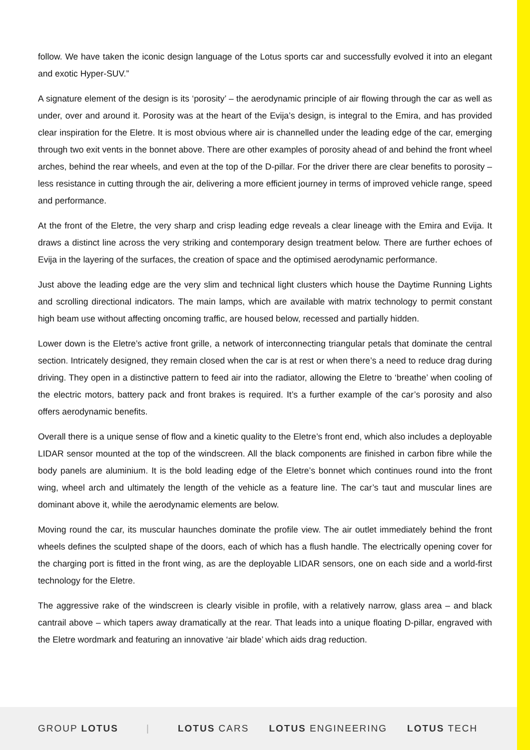follow. We have taken the iconic design language of the Lotus sports car and successfully evolved it into an elegant and exotic Hyper-SUV.”
A signature element of the design is its ‘porosity’ – the aerodynamic principle of air flowing through the car as well as under, over and around it. Porosity was at the heart of the Evija’s design, is integral to the Emira, and has provided clear inspiration for the Eletre. It is most obvious where air is channelled under the leading edge of the car, emerging through two exit vents in the bonnet above. There are other examples of porosity ahead of and behind the front wheel arches, behind the rear wheels, and even at the top of the D-pillar. For the driver there are clear benefits to porosity – less resistance in cutting through the air, delivering a more efficient journey in terms of improved vehicle range, speed and performance.
At the front of the Eletre, the very sharp and crisp leading edge reveals a clear lineage with the Emira and Evija. It draws a distinct line across the very striking and contemporary design treatment below. There are further echoes of Evija in the layering of the surfaces, the creation of space and the optimised aerodynamic performance.
Just above the leading edge are the very slim and technical light clusters which house the Daytime Running Lights and scrolling directional indicators. The main lamps, which are available with matrix technology to permit constant high beam use without affecting oncoming traffic, are housed below, recessed and partially hidden.
Lower down is the Eletre’s active front grille, a network of interconnecting triangular petals that dominate the central section. Intricately designed, they remain closed when the car is at rest or when there’s a need to reduce drag during driving. They open in a distinctive pattern to feed air into the radiator, allowing the Eletre to ‘breathe’ when cooling of the electric motors, battery pack and front brakes is required. It’s a further example of the car’s porosity and also offers aerodynamic benefits.
Overall there is a unique sense of flow and a kinetic quality to the Eletre’s front end, which also includes a deployable LIDAR sensor mounted at the top of the windscreen. All the black components are finished in carbon fibre while the body panels are aluminium. It is the bold leading edge of the Eletre’s bonnet which continues round into the front wing, wheel arch and ultimately the length of the vehicle as a feature line. The car’s taut and muscular lines are dominant above it, while the aerodynamic elements are below.
Moving round the car, its muscular haunches dominate the profile view. The air outlet immediately behind the front wheels defines the sculpted shape of the doors, each of which has a flush handle. The electrically opening cover for the charging port is fitted in the front wing, as are the deployable LIDAR sensors, one on each side and a world-first technology for the Eletre.
The aggressive rake of the windscreen is clearly visible in profile, with a relatively narrow, glass area – and black cantrail above – which tapers away dramatically at the rear. That leads into a unique floating D-pillar, engraved with the Eletre wordmark and featuring an innovative ‘air blade’ which aids drag reduction.
GROUP LOTUS | LOTUS CARS LOTUS ENGINEERING LOTUS TECH